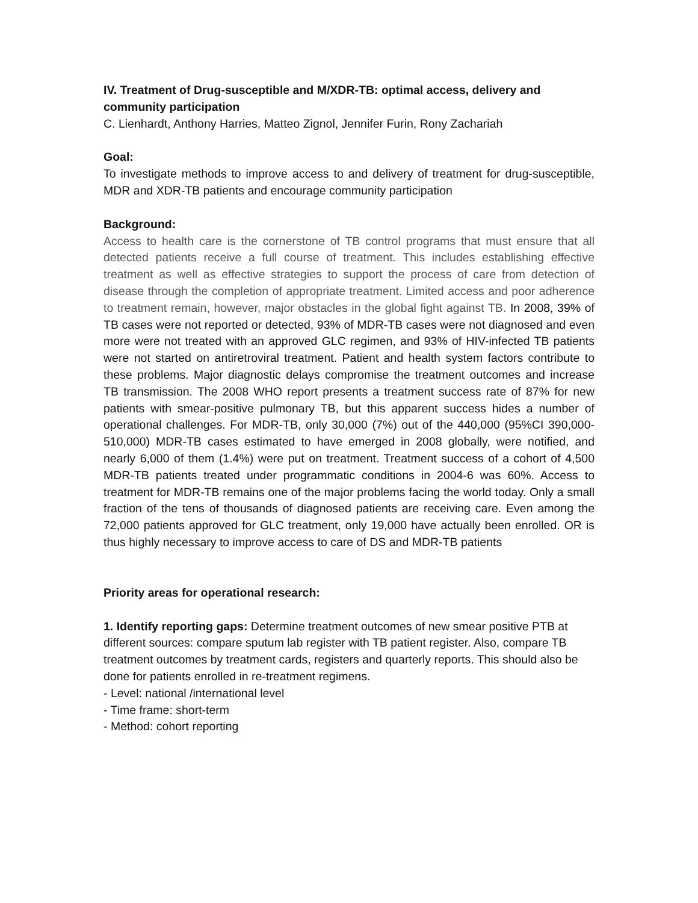IV. Treatment of Drug-susceptible and M/XDR-TB: optimal access, delivery and community participation
C. Lienhardt, Anthony Harries, Matteo Zignol, Jennifer Furin, Rony Zachariah
Goal:
To investigate methods to improve access to and delivery of treatment for drug-susceptible, MDR and XDR-TB patients and encourage community participation
Background:
Access to health care is the cornerstone of TB control programs that must ensure that all detected patients receive a full course of treatment. This includes establishing effective treatment as well as effective strategies to support the process of care from detection of disease through the completion of appropriate treatment. Limited access and poor adherence to treatment remain, however, major obstacles in the global fight against TB. In 2008, 39% of TB cases were not reported or detected, 93% of MDR-TB cases were not diagnosed and even more were not treated with an approved GLC regimen, and 93% of HIV-infected TB patients were not started on antiretroviral treatment. Patient and health system factors contribute to these problems. Major diagnostic delays compromise the treatment outcomes and increase TB transmission. The 2008 WHO report presents a treatment success rate of 87% for new patients with smear-positive pulmonary TB, but this apparent success hides a number of operational challenges. For MDR-TB, only 30,000 (7%) out of the 440,000 (95%CI 390,000-510,000) MDR-TB cases estimated to have emerged in 2008 globally, were notified, and nearly 6,000 of them (1.4%) were put on treatment. Treatment success of a cohort of 4,500 MDR-TB patients treated under programmatic conditions in 2004-6 was 60%. Access to treatment for MDR-TB remains one of the major problems facing the world today. Only a small fraction of the tens of thousands of diagnosed patients are receiving care. Even among the 72,000 patients approved for GLC treatment, only 19,000 have actually been enrolled. OR is thus highly necessary to improve access to care of DS and MDR-TB patients
Priority areas for operational research:
1. Identify reporting gaps: Determine treatment outcomes of new smear positive PTB at different sources: compare sputum lab register with TB patient register. Also, compare TB treatment outcomes by treatment cards, registers and quarterly reports. This should also be done for patients enrolled in re-treatment regimens.
- Level: national /international level
- Time frame: short-term
- Method: cohort reporting